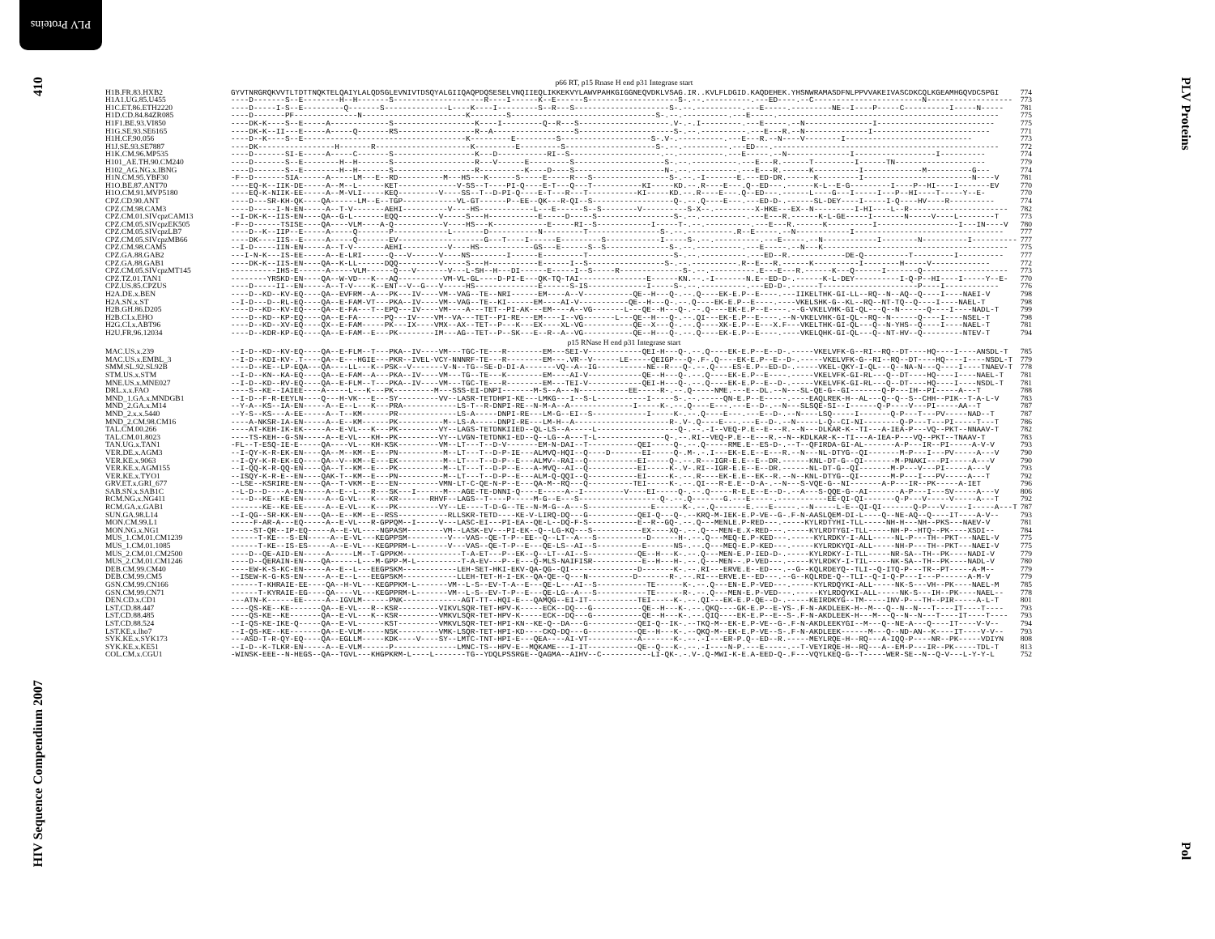PLV Proteins
410
HIV Sequence Compendium 2007
PLV Proteins
Pol
| | p66 RT, p15 Rnase H end p31 Integrase start | |
| H1B.FR.83.HXB2 | GYVTNRGRQKVVTLTDTTNQKTELQAIYLALQDSGLEVNIVTDSQYALGIIQAQPDQSESELVNQIIEQLIKKEKVYLAWVPAHKGIGGNEQVDKLVSAG.IR..KVLFLDGID.KAQDEHEK.YHSNWRAMASDFNLPPVVAKEIVASCDKCQLKGEAMHGQVDCSPGI | 774 |
| H1A1.UG.85.U455 | ----D-------S--E--------H--H-------S--------------------R----I------K--E------S--------------------S-.--.----------.---ED----.--C------------------------N------------------- | 773 |
| H1C.ET.86.ETH2220 | ----D-----I-S--E---------Q-------S--------------L----K----I---------S--R---S---------------------S-.--.----------.---E-----.---------NE--I----P-----C----------I-----N----- | 781 |
| H1D.CD.84.84ZR085 | ----D-------PF--------------N-----------------------K--------S--------------------------------S-.--.----------.---E-----.------------------------------------------------- | 775 |
| H1F1.BE.93.VI850 | ----DK-K----S--E-----A-------------S------------------K----I---------Q--R---S--------------------.V-.-.I---------.---E-----.--N---------------I-------------------------- | 775 |
| H1G.SE.93.SE6165 | ----DK-K--II---E-----A-----Q-------RS-----------------R--A------------------S---------------------S-.--.----------.---E---R.--N--------------I-------------------------- | 771 |
| H1H.CF.90.056 | ----D--K----S--E------------------------------------K---------E---------S--------------------S-.V-.----------.---E---R.--N----V--------I---------------------------- | 773 |
| H1J.SE.93.SE7887 | ----DK-----------------H-------R---------------------K---------E---------S--------------------S-.--.----------.---ED---.-------------------------------------------------- | 772 |
| H1K.CM.96.MP535 | ----D-------SI-E-----A-----C-------S------------------K---D-----------RI--S--------------------.--.----------.---E-----.--N--------------I------------------I---------- | 774 |
| H101_AE.TH.90.CM240 | ----D-------S--E--------H--H-------S------------------R---V------E---------S--------------------S-.--.----------.---E---R.------T---------I------TN-------------------- | 779 |
| H102_AG.NG.x.IBNG | ----D-------S--E--------H--H-------S------------------R----------K----D----S--------------------N-.--.----------.---E---R.------K----------I-------------M----------G--- | 774 |
| H1N.CM.95.YBF30 | -F--D-------SIA------A-----LM---E--RD----------M---HS---K------S-----E-----R---S-----------------S-.--.-I-------E.---ED-DR.------K---------I------------------------N----V | 781 |
| H1O.BE.87.ANT70 | ----EQ-K--IIK-DE-----A--M--L------KET-------------V-SS--T----PI-Q----E-T---Q---T-----------KI-----KD.--.R----E---.Q--ED---.------K-L--E-G---------I----P--HI----I-------EV | 770 |
| H1O.CM.91.MVP5180 | ----EQ-K-NIIK-EE-----A--M-VLI-----KEQ---------V----SS--T--D-PI-Q----E-T---R---T-----------KI-----KD.--.R----E---.Q--ED---.------L----G---I-----I---P--HI----T-----Y--E- | 770 |
| CPZ.CD.90.ANT | ----D---SR-KH-QK----QA------LM--E--TGP------------VL-GT------P--EE--QK---R-QI--S------------------Q-.--.Q----E---.---ED-D-.------SL-DEY----I-----I-Q----HV----R---------- | 774 |
| CPZ.CM.98.CAM3 | ----D-----I-N-EN-----A--T-V-------AEHI----------V----HS------------L---E------S--S--------V----------S-X--.---------X-HKE---EX--N---------I-HI----L--R---------------------- | 782 |
| CPZ.CM.01.SIVcpzCAM13 | --I-DK-K--IIS-EN----QA--G-L-------EQQ---------V-----S---H-----------E-----D-----S-----------------S-.--.----------.---E---R.------K-L-GE-----I-------N-----V----L--------T | 773 |
| CPZ.CM.05.SIVcpzEK505 | -F--D------TSISE----QA----VLM----A-Q-----------V----HS---K------------E-----RI--S------------I-----T-.--.----------.---E---R.------K----------I------------------I---IN----V | 780 |
| CPZ.CM.05.SIVcpzLB7 | ----D--K--IIP--E-----A-----Q-------P------------L-------D-----------N---------T----------------S-.--.----------.R--E-----.--N------------I--------------------------------- | 777 |
| CPZ.CM.05.SIVcpzMB66 | ----DK----IIS--E-----A-----Q-------EV-------------------G---T----I------E---------S------------I-----S-.--.----------.---E-----.--N------------I--------N----------I---------- | 777 |
| CPZ.CM.98.CAM5 | --I-D-----IIN-EN-----A--T-V-------AEHI----------V----HS------------GS---E------S--S--------------S-.--.----------.---E-----.--N---K----------------------------------------- | 775 |
| CPZ.GA.88.GAB2 | ---I-N-K---IS-EE-----A--E-LRI------Q---V------V----NS--------I------E---------T-------------------S-.--.----------.---ED--R.------------DE-Q----------T---------I---------- | 777 |
| CPZ.GA.88.GAB1 | ----DK-K--IIS-EN----QA--K-LL------DQQ---------V-----S---H-----------E------I--S-----------------S-.--.----------.R--E---R.------K----------I--------H-----V------------- | 772 |
| CPZ.CM.05.SIVcpzMT145 | ----------IHS-E------A-----VLM------Q---V-------V---L-SH--H---DI------E-----I--S-----R--------------S-.--.----------.E---E---R.------K---Q------I-------Q------------------- | 773 |
| CPZ.TZ.01.TAN1 | --------YRSKD-EN----QA--W-VD---K---AQ----------VM-VL-GL----D-PI-E---QK-TQ-TAI---------------E------KN.--.-I-------N.E--ED-D-.------K-L-DEY----------I-Q-P--HI----I-----Y--E- | 770 |
| CPZ.US.85.CPZUS | ----D-----II--EN-----A--T-V----K--ENT--V--G---V-----HS--------------E------S-IS-------------I-----S-.--.----------.---ED-D-.------T---------------------P----I------------ | 776 |
| H2A.DE.x.BEN | ----D--KD--KV-EQ----QA--EVFRM--A---PK---IV----VM--VAG--TE--NRI------EM----A--V-----------QE--H---Q-.--.Q----EK-E.P--E----.---IIKELTHK-GI-LL--RQ--N--AQ--Q----I----NAEI-V | 798 |
| H2A.SN.x.ST | --I-D---D--RL-EQ----QA--E-FAM-VT---PKA--IV----VM--VAG--TE--KI------EM----AI-V-----------QE--H---Q-.--.Q----EK-E.P--E----.----VKELSHK-G--KL--RQ--NT-TQ--Q----I----NAEL-T | 798 |
| H2B.GH.86.D205 | ----D--KD--KV-EQ----QA--E-FA---T--EPQ---IV----VM----A---TET--PI-AK---EM----A--VG-------L---QE--H---Q-.--.Q----EK-E.P--E----.--G-VKELVHK-GI-QL---Q--N------Q----I----NADL-T | 799 |
| H2B.CI.x.EHO | ----D--KD--KP-EQ----QA--E-FA------PQ---IV----VM--VA---TET--PI-RE---EM----I--VG-------L---QE--H---Q-.--.QI---EK-E.P--E----.--N-VKELVHK-GI-QL--RQ--N------Q----I----NSEL-T | 798 |
| H2G.CI.x.ABT96 | ----D--KD--XV-EQ----QX--E-FAM-----PK---IX----VMX--AX--TET--P---K---EX----XL-VG-----------QE--X---Q-.--.Q----XK-E.P--E---X.F---VKELTHK-GI-QL---Q--N-YHS--Q----I----NAEL-T | 781 |
| H2U.FR.96.12034 | ----D--KDR-KP-EQ----QA--E-FAM--E---PK--------IM---AG--TET--P--SK---E--R--A--VG-----------QE--H---Q-.--.Q----EK-E.P--E----.----VKELQHK-GI-QL---Q--NT-HV--Q---------NTEV-T | 794 |
| | p15 RNase H end p31 Integrase start | |
| MAC.US.x.239 | --I-D--KD--KV-EQ----QA--E-FLM--T---PKA--IV----VM---TGC-TE---R--------EM---SEI-V------------QEI-H---Q-.--.Q----EK-E.P--E--D-.-----VKELVFK-G--RI--RQ--DT----HQ----I----ANSDL-T | 785 |
| MAC.US.x.EMBL_3 | --I-D--KDI-KV-.T----QA--E---HGIE---PKR--IVEL-VCY-NNNRF-TE---R--------EM---.VR--V------LE-----QEIGP---Q-.F-.Q----EK-E.P--E--D-.-----VKELVFK-G--RI--RQ--DT----HQ----I----NSDL-T | 779 |
| SMM.SL.92.SL92B | ----D--KE--LP-EQA---QA----LL---K--PSK--V-------V-N--TG--SE-D-DI-A-------VQ--A--IG-----------NE--R---Q-.--.Q----ES-E.P--ED-D-.-----VKEL-QKY-I-QL---Q--NA-N---Q----I----TNAEV-T | 778 |
| STM.US.x.STM | --I-D--KN--KA-EQ----QA--E-FAM--A---PKA--IV----VM---TG--TE---K--------EM----AI-V------------QE--H---Q-.--.Q----EK-E.P--E----.-----VKELVFK-GI-RL---Q--DT----HQ----I----NAEL-T | 781 |
| MNE.US.x.MNE027 | --I-D--KD--RV-EQ----QA--E-FLM--T---PKA--IV----VM---TGC-TE---R--------EM---TEI-V------------QEI-H---Q-.--.Q----EK-E.P--E--D-.-----VKELVFK-GI-RL---Q--DT----HQ----I----NSDL-T | 781 |
| DRL.x.x.FAO | ----S--KE--IAIEE----A-----L---K---PK---------M---SSS-EI-DNPI-------M-S--A---N-----------EE-----R-.--.Q-----NME.---E--DL.--N---SL-QE-G--GI-------Q-P---IH--PI-----A---T | 788 |
| MND_1.GA.x.MNDGB1 | --I-D--F-R-EEYLN----Q---H-VK---E---SY---------VV--LASR-TETDHPI-KE---LMKG---I--S-L-----------I-----S-.--.-----QN-E.P--E-----.----EAQLREK-H--AL---Q--Q--S--CHH--PIK--T-A-L-V | 783 |
| MND_2.GA.x.M14 | --Y-A--KS--IA-EN-----A--E--L---K---PRA------------LS-T--R-DNPI-RE--N-M-A--A--------------I-----K-.--.Q----E---.---E--D-.--N---SLSQE-SI--I------Q-P----V---PI-----AA--T | 787 |
| MND_2.x.x.5440 | --Y-S--KS---A-EE-----A--T--KM------PR-------------LS-A-----DNPI-RE---LM-G--EI--S------------I-----K-.--.Q----E---.---E--D-.--N----LSQ-----I-------Q-P---T---PV-----NAD--T | 787 |
| MND_2.CM.98.CM16 | ----A-NKSR-IA-EN-----A--E--KM------PK----------M--LS-A-----DNPI-RE---LM-H--A---------------------R-.V-.Q----E---.---E--D-.--N-----L-Q--CI-NI--------Q-P---T---PI-----T---T | 786 |
| TAL.CM.00.266 | ----AT-KEH-IK-EK-----A--E-VL---K---PK---------VY--LAGS-TETDNKIIED--QL-LS--A-----L------------------Q-.--.-I--VEQ-P.E--E---R.--N---DLKAR-K--TI---A-IEA-P---VQ--PKT--NNAAV-T | 782 |
| TAL.CM.01.8023 | ----TS-KEH--G-SN-----A--E-VL---KH--PK---------VY--LVGN-TETDNKI-ED--Q--LG--A---T-L---------------Q-.--.RI--VEQ-P.E--E---R.--N--KDLKAR-K--TI---A-IEA-P---VQ--PKT--TNAAV-T | 783 |
| TAN.UG.x.TAN1 | -FL--T-ESQ-IE-E-----QA----VL---KH-KSK---------VM--LT---T--D-V-------EM-N-DAI--T-----------QEI-----Q-.--.Q-----RME.E--ES-D-.--T--QFIRDA-GI-AL-------A-P---IR--PI-----A-V-V | 793 |
| VER.DE.x.AGM3 | --I-QY-K-R-EK-EN----QA--M--KM--E---PN----------M--LT---T--D-P-IE---ALMVQ-HQI--Q----D-------EI-----Q-.M-.-.I---EK-E.E--E---R.--N---NL-DTYG--QI-------M-P---I---PV-----A---V | 790 |
| VER.KE.x.9063 | --I-QY-K-R-EK-EQ----QA--V--KM--E---EK----------M--LT---T--D-P--E---ALMV--RAI--Q-----------EI-----Q-.--.R---IGR-E.E--E--DR.------KNL-DT-G--QI-------M-PNAKI---PI-----A---V | 790 |
| VER.KE.x.AGM155 | --I-QQ-K-R-QQ-EN----QA--T--KM--E---PK----------M--LT---T--D-P--E---A-MVQ--AI--Q-----------EI-----K-.V-.RI--IGR-E.E--E--DR.------NL-DT-G--QI-------M-P---V---PI-----A---V | 793 |
| VER.KE.x.TYO1 | --ISQY-K-R-E--EN----QAK-T--KM--E---PN----------M--LT---T--D-P--E---ALM-Q-QQI--Q-----------EI-----K-.--.R----EK-E.E--EK--R.--N--KNL-DTYG--QI-------M-P---I---PV-----A---T | 792 |
| GRV.ET.x.GRI_677 | --LSE--KSRIRE-EN----QA--T-VKM--E---EN---------VMN-LT-C-QE-N-P--E---QA-M--RQ---Q----------TEI-----K-.--.QI---R-E.E--D-A-.--N---S-VQE-G--NI-------A-P---IR--PK-----A-IET | 796 |
| SAB.SN.x.SAB1C | --L-D--D----A-EN-----A--E--L---R---SK---I------M---AGE-TE-DNNI-Q----E-----A--I---------V----EI-----Q-.--.Q-----R-E.E--E--D-.--A---S-QQE-G--AI-------A-P---I---SV-----A---V | 806 |
| RCM.NG.x.NG411 | ----D--KE--KE-EN-----A--G-VL---K---KR-------RHVF--LAGS--T----P-----M-G--E---S------------------Q-.--.Q-------G.---E-----.-----------EE-QI-QI-------Q-P---V-----V-----A---T | 792 |
| RCM.GA.x.GAB1 | -------KE--KE-EE-----A--E-VL---K---PK---------VY--LE----T-D-G--TE--N-M-G--A---S--------------E------K-.--.Q-------E.---E-----.--N-----L-E--QI-QI-------Q-P---V-----I-----A---T | 787 |
| SUN.GA.98.L14 | --I-QG--SR-KK-EN----QA--E--KM--E--RSS-----------RLLSKR-TETD----KE-V-LIRQ-DQ---G-----------QEI-Q---Q-.--KRQ-M-IEK-E.P-VE--G-.F-N-AASLQEM-DI-L----Q--NE-AQ--Q----IT----A-V-- | 793 |
| MON.CM.99.L1 | -----F-AR-A---EQ-----A--E-VL---R-GPPQM--I-----V---LASC-EI---PI-EA--QE-L--DQ-F-S-----------E--R--GQ-.--.Q---MENLE.P-RED---.-----KYLRDTYHI-TLL-----NH-H---NH--PKS---NAEV-V | 781 |
| MON.NG.x.NG1 | -----ST-QR--IP-EQ-----A--E-VL----NGPASM--------VM--LASK-EV---PI-EK--Q--LG-KQ---S-----------EX----XQ-.--.Q---MEN-E.X-RED---.-----KYLRDTYGI-TLL-----NH-P--HTQ--PK----XSDI-- | 784 |
| MUS_1.CM.01.CM1239 | ------T-KE---S-EN-----A--E-VL---KEGPPSM---------V---VAS--QE-T-P--EE--Q--LT--A---S-----------D------H-.--.Q---MEQ-E.P-KED---.-----KYLRDKY-I-ALL-----NL-P---TH--PKT---NAEL-V | 775 |
| MUS_1.CM.01.1085 | ------T-KE--IS-ES-----A--E-VL---KEGPPRM-L-------V---VAS--QE-T-P--E---QE-LS--AI--S----------E------NS-.--.Q---MEQ-E.P-KED---.-----KYLRDKYQI-ALL-----NH-P---TH--PKT---NAEI-V | 775 |
| MUS_2.CM.01.CM2500 | ----D--QE-AID-EN-----A-----LM--T-GPPKM-------------T-A-ET---P--EK--Q--LT--AI--S-----------QE--H---K-.--.Q---MEN-E.P-IED-D-.-----KYLRDKY-I-TLL-----NR-SA--TH--PK----NADI-V | 779 |
| MUS_2.CM.01.CM1246 | ----D--QERAIN-EN----QA------L---M-GPP-M-L----------T-A-EV---P--E---Q-MLS-NAIFISR-----------E--H---H-.--.Q---MEN--.P-VED---.-----KYLRDKY-I-TIL-----NK-SA--TH--PK----NADL-V | 780 |
| DEB.CM.99.CM40 | ----EW-K-S-KC-EN-----A--E--L---EEGPSKM------------LEH-SET-HKI-EKV-QA-QG--QI---------------D-------K-.--.RI---ERVE.E--ED---.--G--KQLRDEYQ--TLI--Q-ITQ-P---TR--PT-----A-M-- | 779 |
| DEB.CM.99.CM5 | --ISEW-K-G-KS-EN-----A--E--L---EEGPSKM------------LLEH-TET-H-I-EK--QA-QE--Q---N----------D-------R-.--.RI---ERVE.E--ED---.--G--KQLRDE-Q--TLI--Q-I-Q-P---I---P------A-M-V | 779 |
| GSN.CM.99.CN166 | ------T-KHRAIE-EE----QA--H-VL---KEGPPKM-L-------VM--L-S--EV-T-A--E---QE-L---AI--S-----------TE------K-.--.Q---EN-E.P-VED---.-----KYLRDQYKI-ALL-----NK-S---VH--PK----NAEL-M | 785 |
| GSN.CM.99.CN71 | ------T-KYRAIE-EG----QA----VL---KEGPPRM-L-------VM--L-S--EV-T-P--E---QE-LG--A---S-----------TE------R-.--.Q---MEN-E.P-VED---.-----KYLRDQYKI-ALL-----NK-S---IH--PK----NAEL-- | 778 |
| DEN.CD.x.CD1 | ---ATN-K------EE-----A--IGVLM------PNK-------------AGT-TT--HQI-E---QAMQG--EI-IT-----------TEI-----K-.--.QI---EK-E.P-QE--D-.-----KEIRDKYG--TM-----INV-P---TH--PIR-----A-L-T | 801 |
| LST.CD.88.447 | ----QS-KE--KE-------QA--E-VL---R--KSR---------VIKVLSQR-TET-HPV-K-----ECK--DQ---G-----------QE--H---K-.--.QKQ----GK-E.P--E-YS-.F-N-AKDLEEK-H--M---Q--N--N---T----IT----T---- | 793 |
| LST.CD.88.485 | ----QS-KE--KE-------QA--E-VL---K--KSR---------VMKVLSQR-TET-HPV-K-----ECK--DQ---G-----------QE--H---K-.--.QIQ----EK-E.P--E--S-.F-N-AKDLEEK-H---M---Q--N--N---T----IT----T---- | 793 |
| LST.CD.88.524 | --I-QS-KE-IKE-Q-----QA--E-VL------KST---------VMKVLSQR-TET-HPI-KN--KE-Q--DA---G-----------QEI-Q--IK-.--TKQ-M--EK-E.P-VE--G-.F-N-AKDLEEKYGI--M---Q--NE-A---Q----IT----V-V-- | 794 |
| LST.KE.x.lho7 | --I-QS-KE--KE-------QA--E-VLM-----NSK---------VMK-LSQR-TET-HPI-KD----CKQ-DQ---G-----------QE--H---K-.--QKQ-M--EK-E.P-VE--S-.F-N-AKDLEEK------M---Q--ND-AN--K----IT----V-V-- | 793 |
| SYK.KE.x.SYK173 | ---ASD-T-R-QY-EQ----QA--EGLLM-----KDK----V----SY--LMTC-TNT-HPI-E---QEA----AI-VT-----------A-------K-.--.-I---ER-P.Q--ED--R.-----MEYLRQE-H--RQ---A-IQQ-P----NR--PK-----VDIYN | 808 |
| SYK.KE.x.KE51 | --I-D--K-TLKR-EN-----A--E-VLM------P--------------LMNC-TS--HPV-E--MQKAME---I-IT-----------QE--Q---K-.--.-I----N-P.---E-----.--T-VEYIRQE-H--RQ---A--EM-P---IR--PK-----TDL-T | 813 |
| COL.CM.x.CGU1 | -WINSK-EEE--N-HEGS--QA--TGVL---KHGPKRM-L----L-------TG--YDQLPSSRGE--QAGMA--AIHV--C-----------LI-QK-.-.V-.Q-MWI-K-E.A-EED-Q-.F---VQYLKEQ-G--T-----WER-SE--N--Q-V---L-Y-Y-L | 752 |